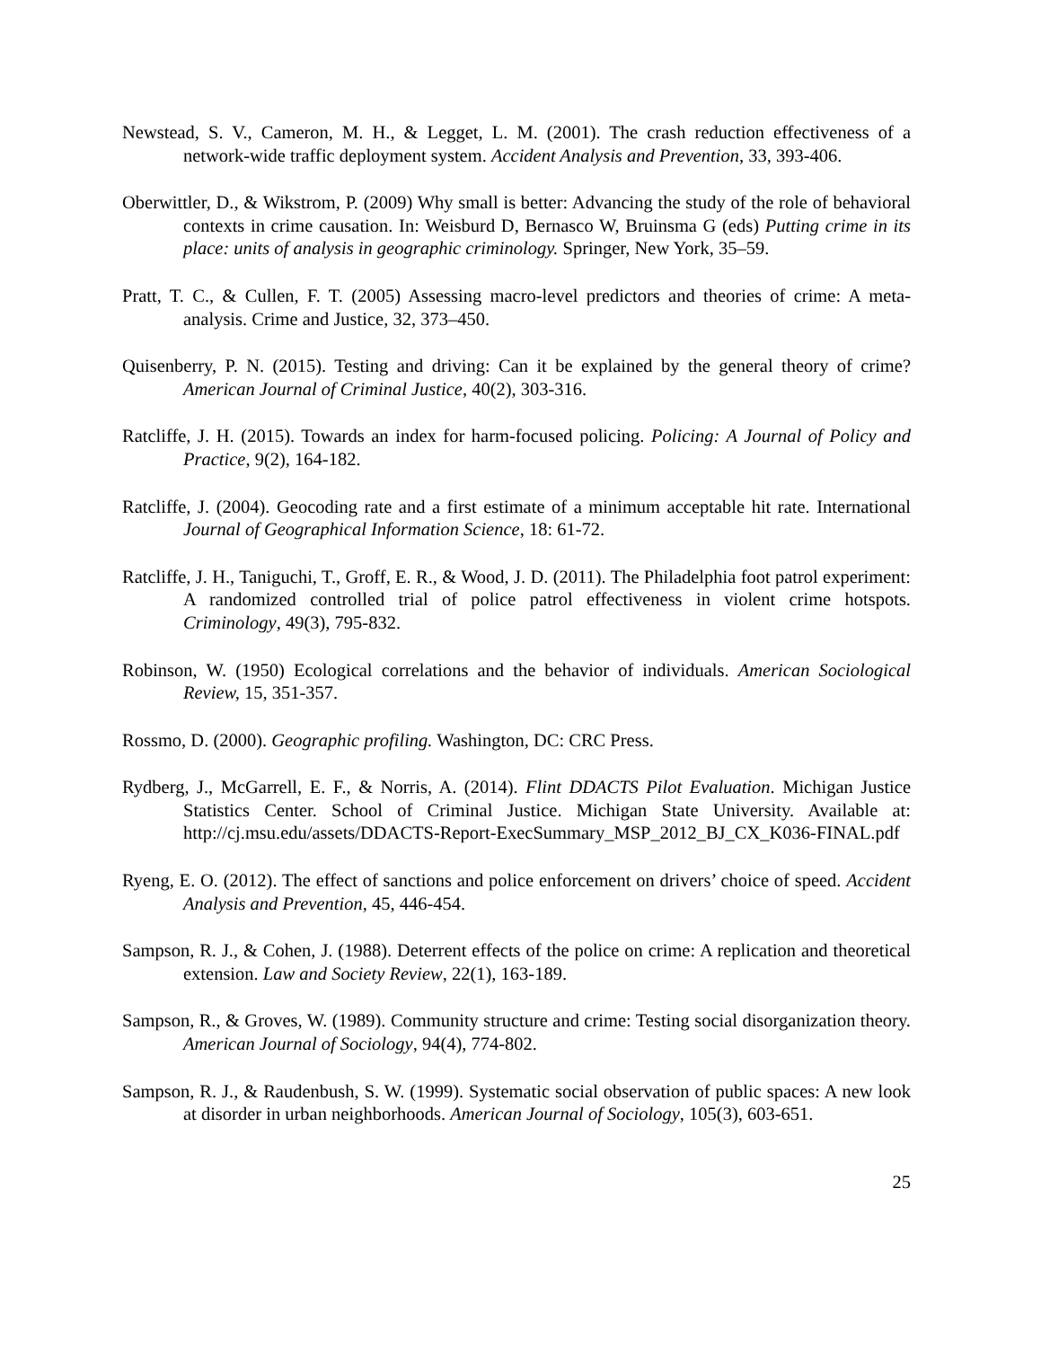Newstead, S. V., Cameron, M. H., & Legget, L. M. (2001). The crash reduction effectiveness of a network-wide traffic deployment system. Accident Analysis and Prevention, 33, 393-406.
Oberwittler, D., & Wikstrom, P. (2009) Why small is better: Advancing the study of the role of behavioral contexts in crime causation. In: Weisburd D, Bernasco W, Bruinsma G (eds) Putting crime in its place: units of analysis in geographic criminology. Springer, New York, 35–59.
Pratt, T. C., & Cullen, F. T. (2005) Assessing macro-level predictors and theories of crime: A meta-analysis. Crime and Justice, 32, 373–450.
Quisenberry, P. N. (2015). Testing and driving: Can it be explained by the general theory of crime? American Journal of Criminal Justice, 40(2), 303-316.
Ratcliffe, J. H. (2015). Towards an index for harm-focused policing. Policing: A Journal of Policy and Practice, 9(2), 164-182.
Ratcliffe, J. (2004). Geocoding rate and a first estimate of a minimum acceptable hit rate. International Journal of Geographical Information Science, 18: 61-72.
Ratcliffe, J. H., Taniguchi, T., Groff, E. R., & Wood, J. D. (2011). The Philadelphia foot patrol experiment: A randomized controlled trial of police patrol effectiveness in violent crime hotspots. Criminology, 49(3), 795-832.
Robinson, W. (1950) Ecological correlations and the behavior of individuals. American Sociological Review, 15, 351-357.
Rossmo, D. (2000). Geographic profiling. Washington, DC: CRC Press.
Rydberg, J., McGarrell, E. F., & Norris, A. (2014). Flint DDACTS Pilot Evaluation. Michigan Justice Statistics Center. School of Criminal Justice. Michigan State University. Available at: http://cj.msu.edu/assets/DDACTS-Report-ExecSummary_MSP_2012_BJ_CX_K036-FINAL.pdf
Ryeng, E. O. (2012). The effect of sanctions and police enforcement on drivers’ choice of speed. Accident Analysis and Prevention, 45, 446-454.
Sampson, R. J., & Cohen, J. (1988). Deterrent effects of the police on crime: A replication and theoretical extension. Law and Society Review, 22(1), 163-189.
Sampson, R., & Groves, W. (1989). Community structure and crime: Testing social disorganization theory. American Journal of Sociology, 94(4), 774-802.
Sampson, R. J., & Raudenbush, S. W. (1999). Systematic social observation of public spaces: A new look at disorder in urban neighborhoods. American Journal of Sociology, 105(3), 603-651.
25